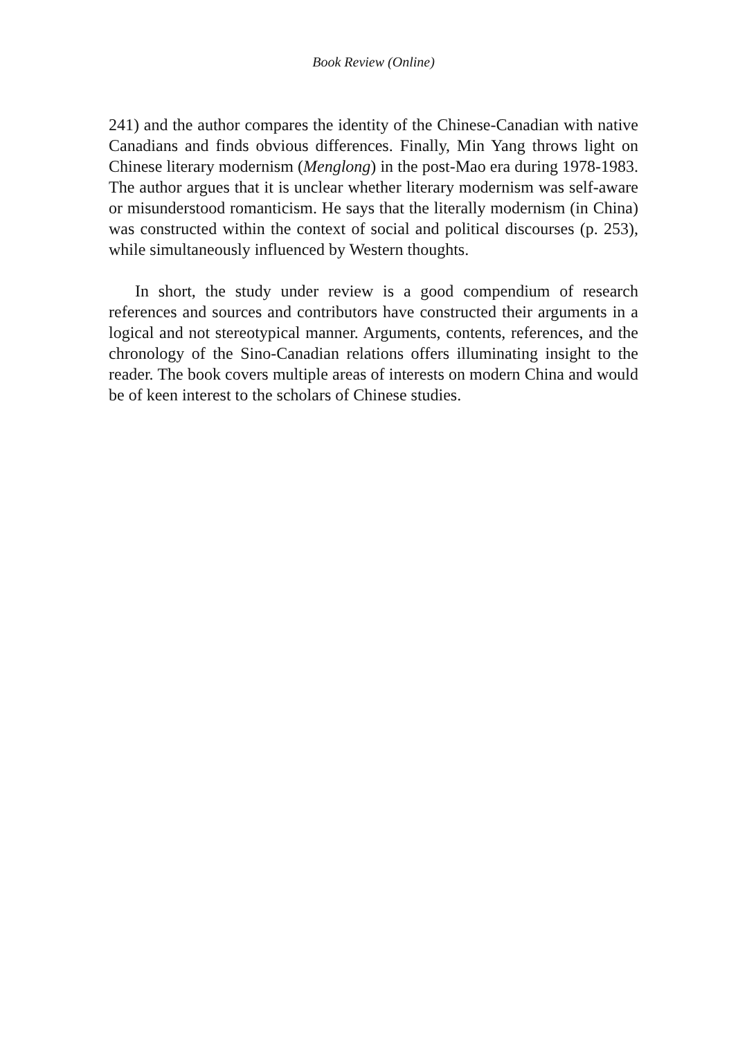Book Review (Online)
241) and the author compares the identity of the Chinese-Canadian with native Canadians and finds obvious differences. Finally, Min Yang throws light on Chinese literary modernism (Menglong) in the post-Mao era during 1978-1983. The author argues that it is unclear whether literary modernism was self-aware or misunderstood romanticism. He says that the literally modernism (in China) was constructed within the context of social and political discourses (p. 253), while simultaneously influenced by Western thoughts.
In short, the study under review is a good compendium of research references and sources and contributors have constructed their arguments in a logical and not stereotypical manner. Arguments, contents, references, and the chronology of the Sino-Canadian relations offers illuminating insight to the reader. The book covers multiple areas of interests on modern China and would be of keen interest to the scholars of Chinese studies.